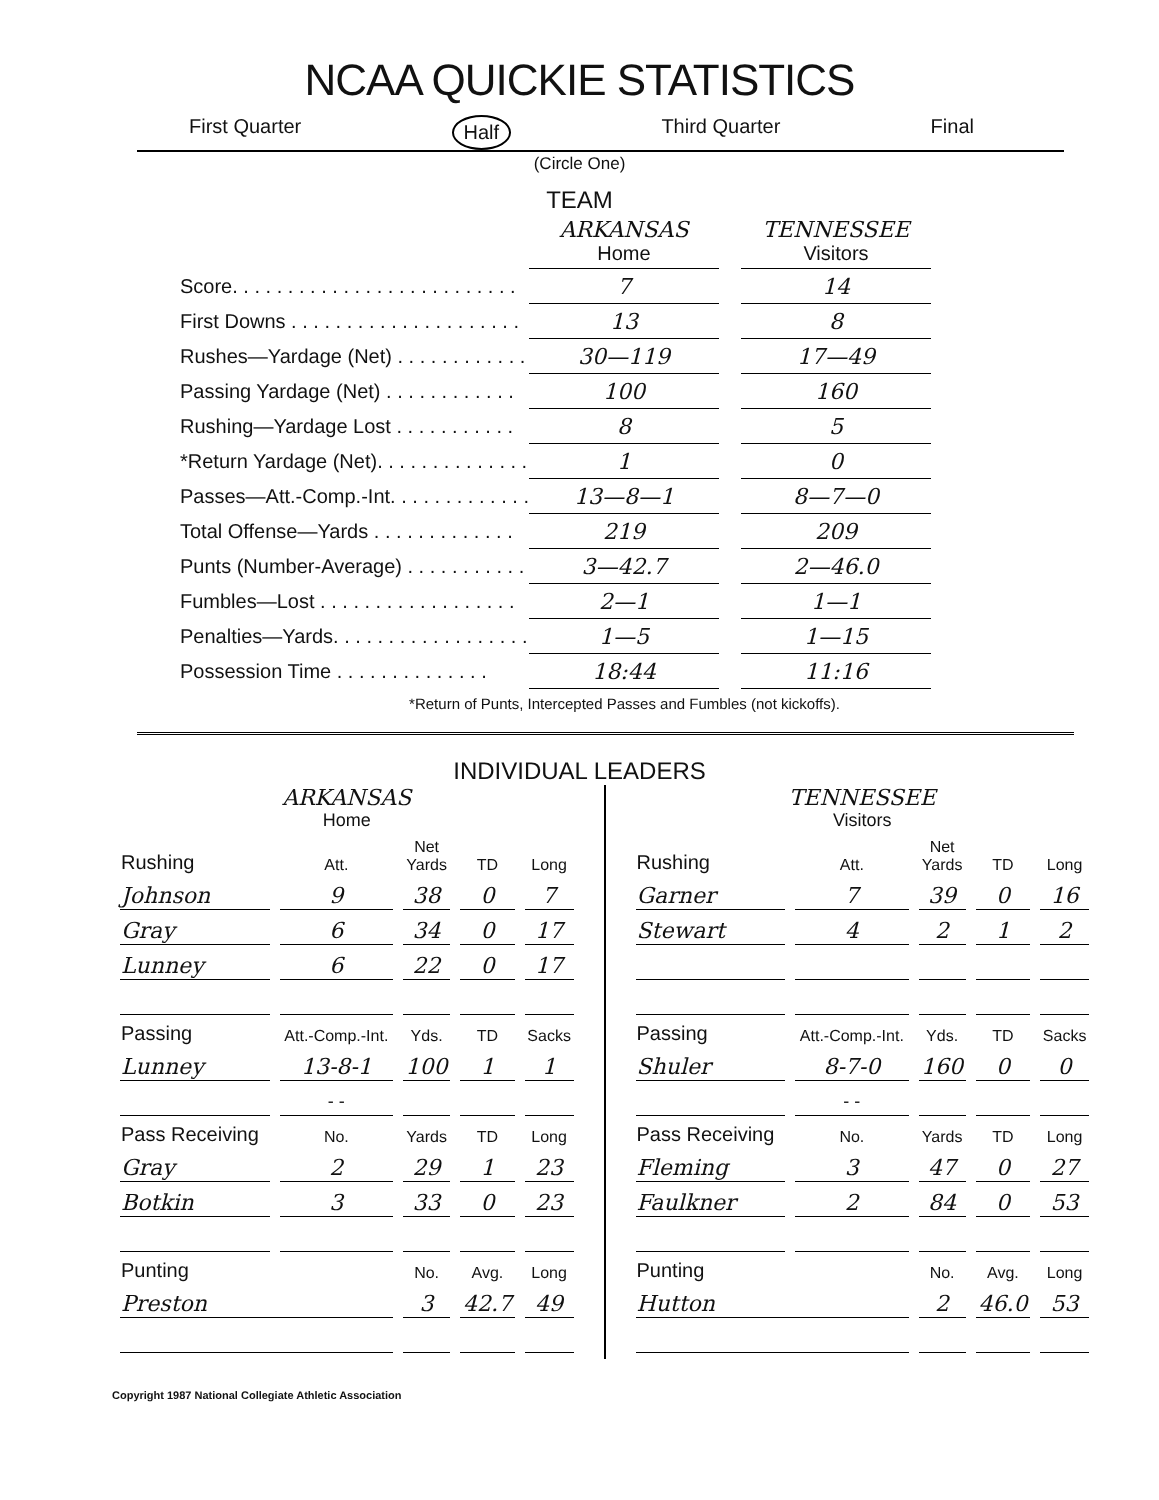NCAA QUICKIE STATISTICS
First Quarter Half Third Quarter Final
(Circle One)
TEAM
| | ARKANSAS Home | | TENNESSEE Visitors |
| Score. . . . . . . . . . . . . . . . . . . . . . . . . . | 7 | | 14 |
| First Downs . . . . . . . . . . . . . . . . . . . . . | 13 | | 8 |
| Rushes—Yardage (Net) . . . . . . . . . . . . | 30—119 | | 17—49 |
| Passing Yardage (Net) . . . . . . . . . . . . | 100 | | 160 |
| Rushing—Yardage Lost . . . . . . . . . . . | 8 | | 5 |
| *Return Yardage (Net). . . . . . . . . . . . . . | 1 | | 0 |
| Passes—Att.-Comp.-Int. . . . . . . . . . . . . | 13—8—1 | | 8—7—0 |
| Total Offense—Yards . . . . . . . . . . . . . | 219 | | 209 |
| Punts (Number-Average) . . . . . . . . . . . | 3—42.7 | | 2—46.0 |
| Fumbles—Lost . . . . . . . . . . . . . . . . . . | 2—1 | | 1—1 |
| Penalties—Yards. . . . . . . . . . . . . . . . . . | 1—5 | | 1—15 |
| Possession Time . . . . . . . . . . . . . . | 18:44 | | 11:16 |
*Return of Punts, Intercepted Passes and Fumbles (not kickoffs).
INDIVIDUAL LEADERS
ARKANSAS
Home
| Rushing | Att. | Net Yards | TD | Long |
| --- | --- | --- | --- | --- |
| Johnson | 9 | 38 | 0 | 7 |
| Gray | 6 | 34 | 0 | 17 |
| Lunney | 6 | 22 | 0 | 17 |
| Passing | Att.-Comp.-Int. | Yds. | TD | Sacks |
| Lunney | 13-8-1 | 100 | 1 | 1 |
| | - - | | | |
| Pass Receiving | No. | Yards | TD | Long |
| Gray | 2 | 29 | 1 | 23 |
| Botkin | 3 | 33 | 0 | 23 |
| Punting | | No. | Avg. | Long |
| Preston | | 3 | 42.7 | 49 |
TENNESSEE
Visitors
| Rushing | Att. | Net Yards | TD | Long |
| --- | --- | --- | --- | --- |
| Garner | 7 | 39 | 0 | 16 |
| Stewart | 4 | 2 | 1 | 2 |
| Passing | Att.-Comp.-Int. | Yds. | TD | Sacks |
| Shuler | 8-7-0 | 160 | 0 | 0 |
| | - - | | | |
| Pass Receiving | No. | Yards | TD | Long |
| Fleming | 3 | 47 | 0 | 27 |
| Faulkner | 2 | 84 | 0 | 53 |
| Punting | | No. | Avg. | Long |
| Hutton | | 2 | 46.0 | 53 |
Copyright 1987 National Collegiate Athletic Association